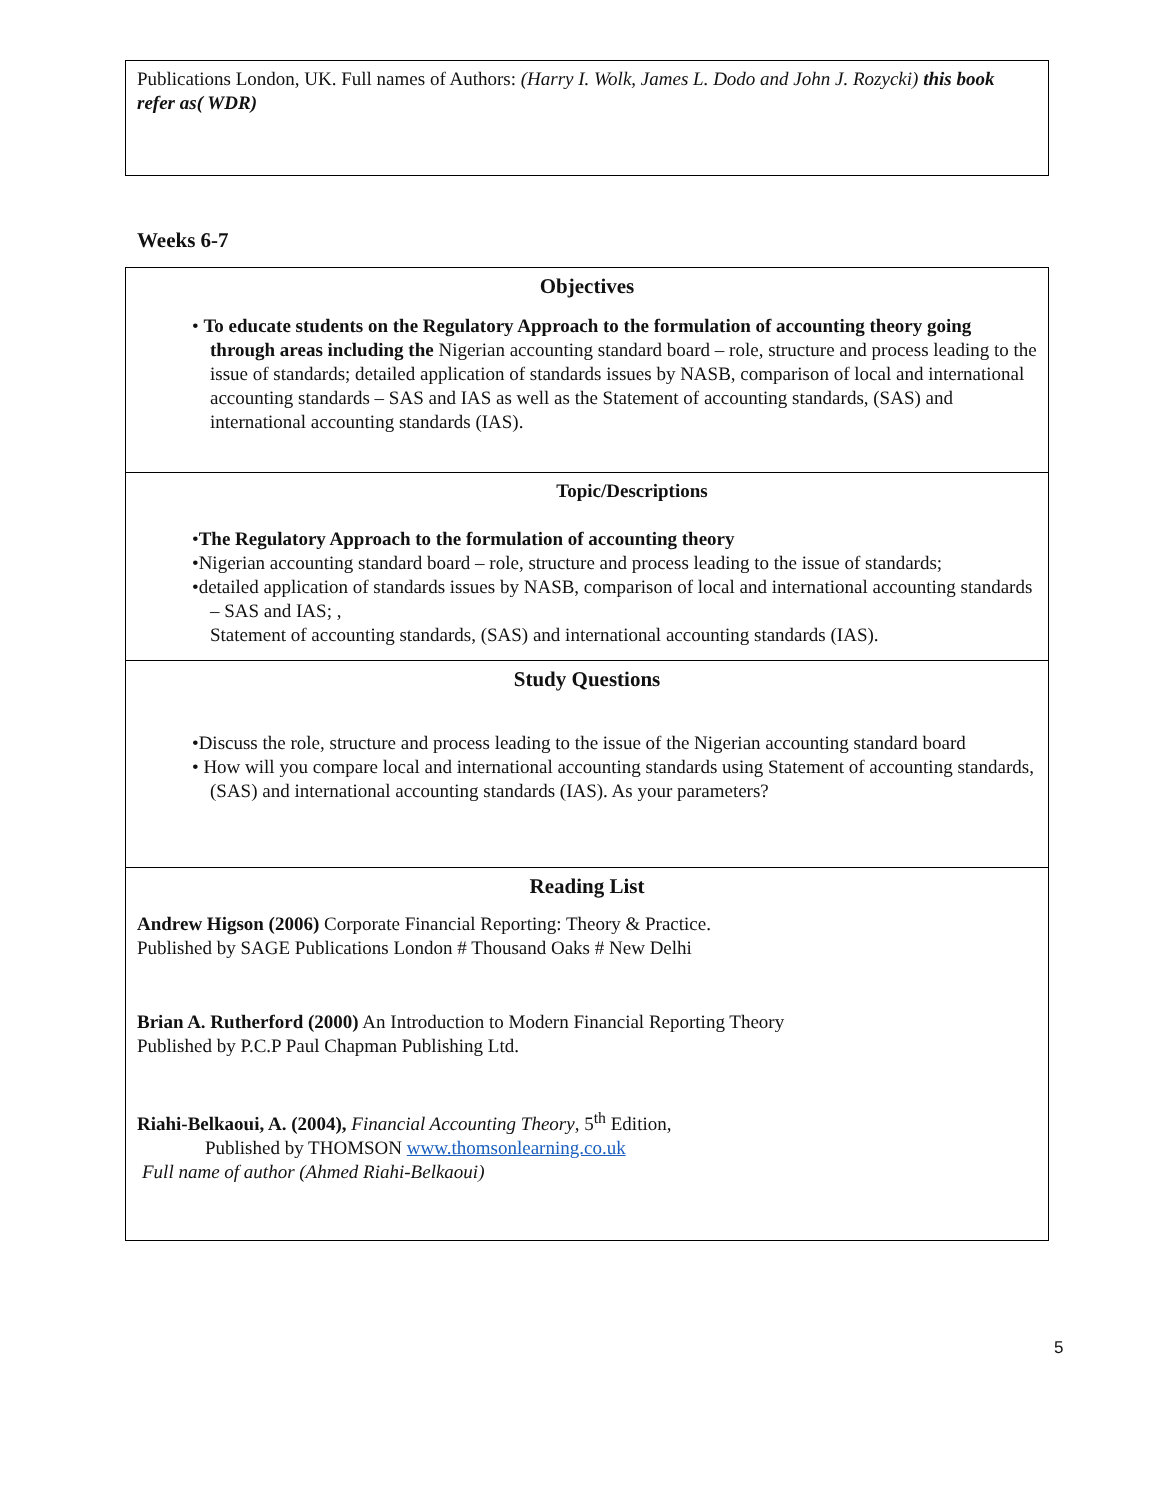| Publications London, UK. Full names of Authors: (Harry I. Wolk, James L. Dodo and John J. Rozycki) this book refer as( WDR) |
Weeks 6-7
| Objectives • To educate students on the Regulatory Approach to the formulation of accounting theory going through areas including the Nigerian accounting standard board – role, structure and process leading to the issue of standards; detailed application of standards issues by NASB, comparison of local and international accounting standards – SAS and IAS as well as the Statement of accounting standards, (SAS) and international accounting standards (IAS). |
| Topic/Descriptions • The Regulatory Approach to the formulation of accounting theory •Nigerian accounting standard board – role, structure and process leading to the issue of standards; •detailed application of standards issues by NASB, comparison of local and international accounting standards – SAS and IAS; , Statement of accounting standards, (SAS) and international accounting standards (IAS). |
| Study Questions •Discuss the role, structure and process leading to the issue of the Nigerian accounting standard board • How will you compare local and international accounting standards using Statement of accounting standards, (SAS) and international accounting standards (IAS). As your parameters? |
| Reading List Andrew Higson (2006) Corporate Financial Reporting: Theory & Practice. Published by SAGE Publications London # Thousand Oaks # New Delhi Brian A. Rutherford (2000) An Introduction to Modern Financial Reporting Theory Published by P.C.P Paul Chapman Publishing Ltd. Riahi-Belkaoui, A. (2004), Financial Accounting Theory , 5<sup>th</sup> Edition, Published by THOMSON www.thomsonlearning.co.uk Full name of author (Ahmed Riahi-Belkaoui) |
5